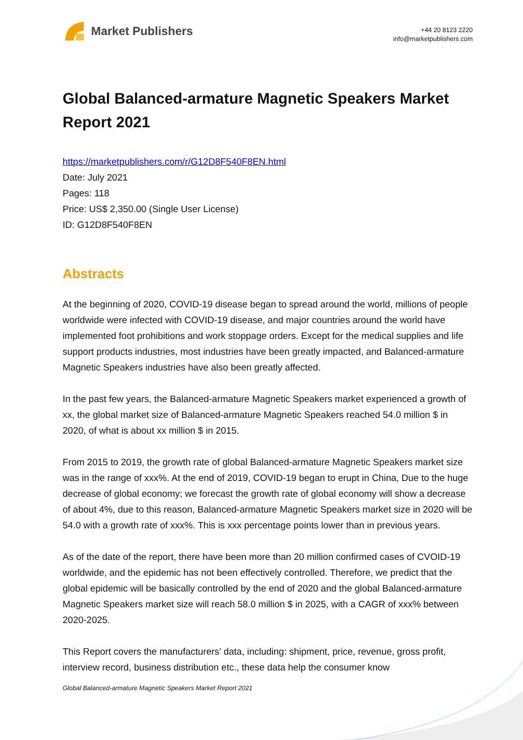Market Publishers
+44 20 8123 2220
info@marketpublishers.com
Global Balanced-armature Magnetic Speakers Market Report 2021
https://marketpublishers.com/r/G12D8F540F8EN.html
Date: July 2021
Pages: 118
Price: US$ 2,350.00 (Single User License)
ID: G12D8F540F8EN
Abstracts
At the beginning of 2020, COVID-19 disease began to spread around the world, millions of people worldwide were infected with COVID-19 disease, and major countries around the world have implemented foot prohibitions and work stoppage orders. Except for the medical supplies and life support products industries, most industries have been greatly impacted, and Balanced-armature Magnetic Speakers industries have also been greatly affected.
In the past few years, the Balanced-armature Magnetic Speakers market experienced a growth of xx, the global market size of Balanced-armature Magnetic Speakers reached 54.0 million $ in 2020, of what is about xx million $ in 2015.
From 2015 to 2019, the growth rate of global Balanced-armature Magnetic Speakers market size was in the range of xxx%. At the end of 2019, COVID-19 began to erupt in China, Due to the huge decrease of global economy; we forecast the growth rate of global economy will show a decrease of about 4%, due to this reason, Balanced-armature Magnetic Speakers market size in 2020 will be 54.0 with a growth rate of xxx%. This is xxx percentage points lower than in previous years.
As of the date of the report, there have been more than 20 million confirmed cases of CVOID-19 worldwide, and the epidemic has not been effectively controlled. Therefore, we predict that the global epidemic will be basically controlled by the end of 2020 and the global Balanced-armature Magnetic Speakers market size will reach 58.0 million $ in 2025, with a CAGR of xxx% between 2020-2025.
This Report covers the manufacturers’ data, including: shipment, price, revenue, gross profit, interview record, business distribution etc., these data help the consumer know
Global Balanced-armature Magnetic Speakers Market Report 2021